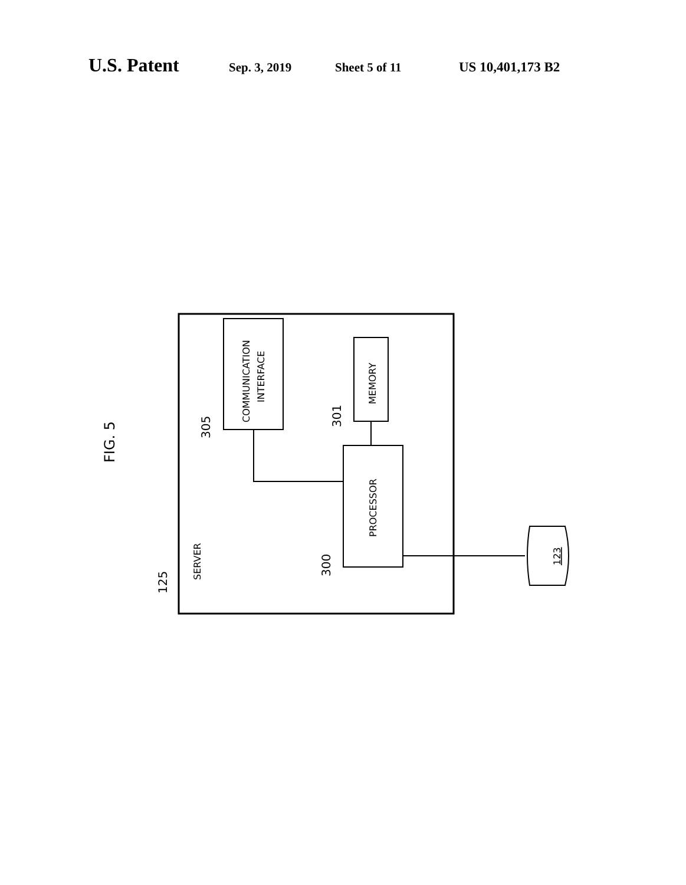U.S. Patent Sep. 3, 2019 Sheet 5 of 11 US 10,401,173 B2
FIG. 5
125
SERVER
305
COMMUNICATION
INTERFACE
301
MEMORY
300
PROCESSOR
123